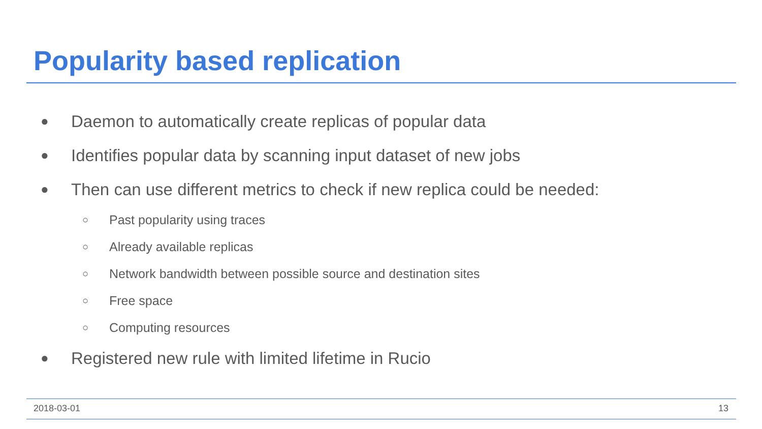Popularity based replication
● Daemon to automatically create replicas of popular data
● Identifies popular data by scanning input dataset of new jobs
● Then can use different metrics to check if new replica could be needed:
○ Past popularity using traces
○ Already available replicas
○ Network bandwidth between possible source and destination sites
○ Free space
○ Computing resources
● Registered new rule with limited lifetime in Rucio
2018-03-01 13